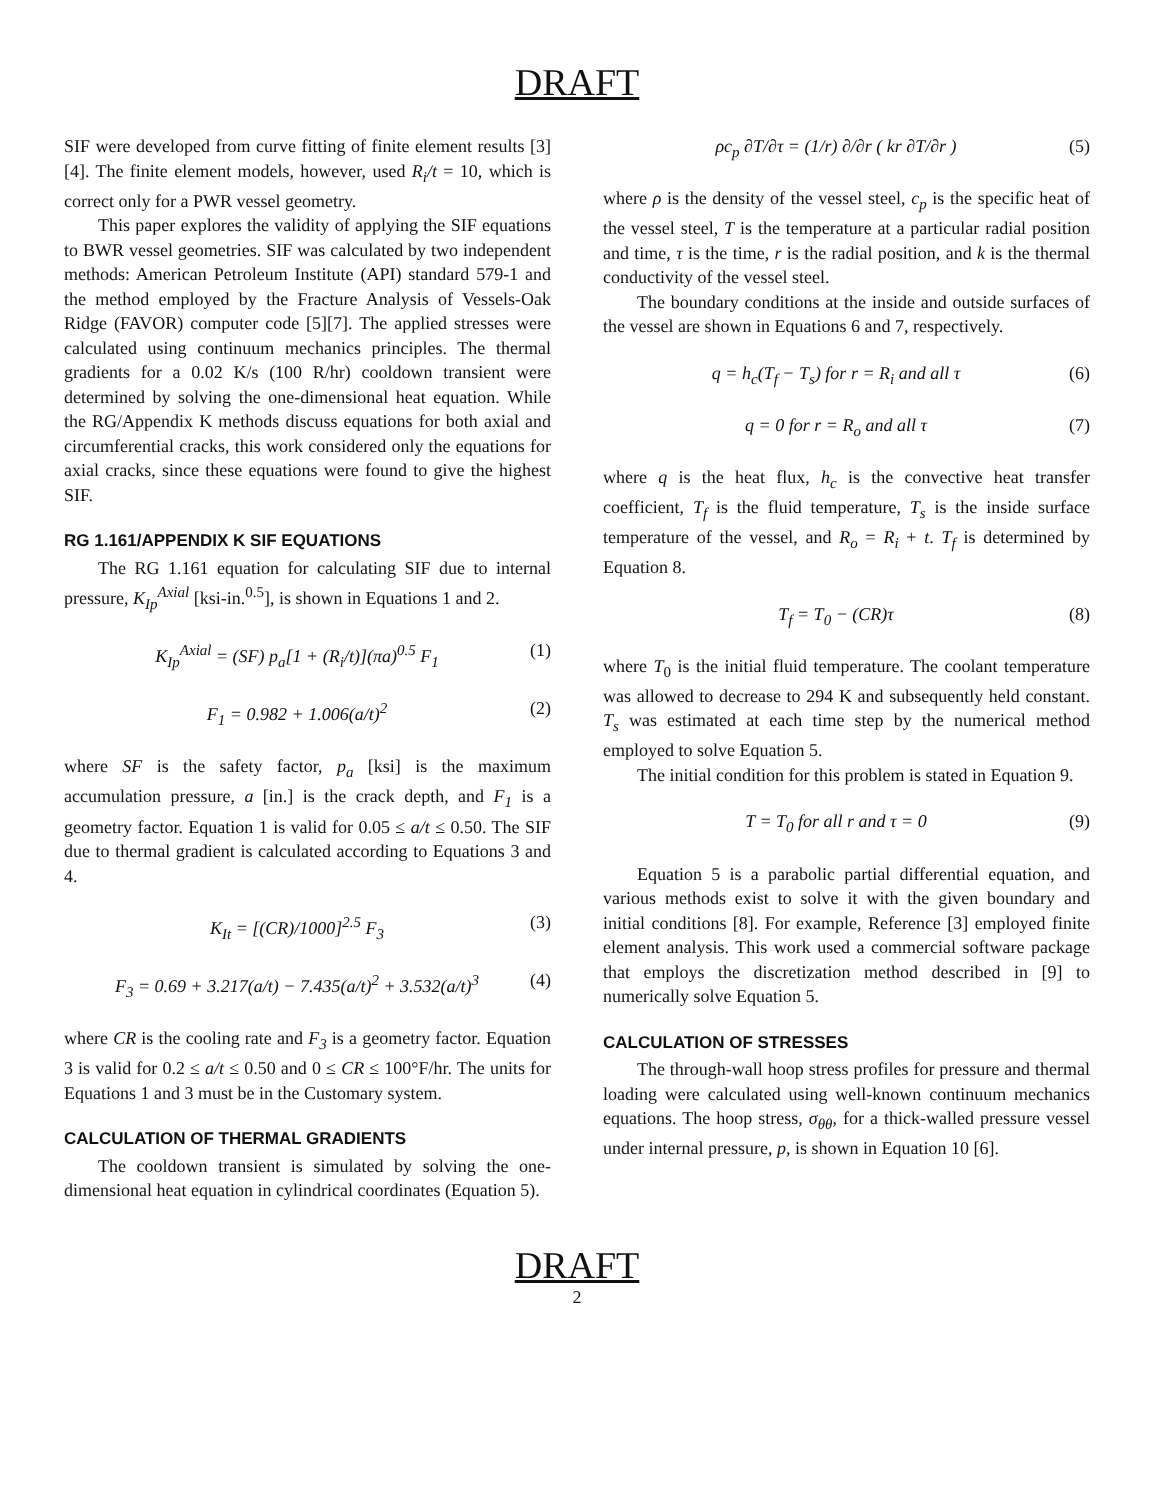DRAFT
SIF were developed from curve fitting of finite element results [3][4]. The finite element models, however, used R<sub>i</sub>/t = 10, which is correct only for a PWR vessel geometry.
This paper explores the validity of applying the SIF equations to BWR vessel geometries. SIF was calculated by two independent methods: American Petroleum Institute (API) standard 579-1 and the method employed by the Fracture Analysis of Vessels-Oak Ridge (FAVOR) computer code [5][7]. The applied stresses were calculated using continuum mechanics principles. The thermal gradients for a 0.02 K/s (100 R/hr) cooldown transient were determined by solving the one-dimensional heat equation. While the RG/Appendix K methods discuss equations for both axial and circumferential cracks, this work considered only the equations for axial cracks, since these equations were found to give the highest SIF.
RG 1.161/APPENDIX K SIF EQUATIONS
The RG 1.161 equation for calculating SIF due to internal pressure, K<sub>Ip</sub><sup>Axial</sup> [ksi-in.<sup>0.5</sup>], is shown in Equations 1 and 2.
K<sub>Ip</sub><sup>Axial</sup> = (SF) p<sub>a</sub>[1 + (R<sub>i</sub>/t)](πa)<sup>0.5</sup> F<sub>1</sub> (1)
F<sub>1</sub> = 0.982 + 1.006(a/t)<sup>2</sup> (2)
where SF is the safety factor, p<sub>a</sub> [ksi] is the maximum accumulation pressure, a [in.] is the crack depth, and F<sub>1</sub> is a geometry factor. Equation 1 is valid for 0.05 ≤ a/t ≤ 0.50. The SIF due to thermal gradient is calculated according to Equations 3 and 4.
K<sub>It</sub> = [(CR)/1000]<sup>2.5</sup> F<sub>3</sub> (3)
F<sub>3</sub> = 0.69 + 3.217(a/t) − 7.435(a/t)<sup>2</sup> + 3.532(a/t)<sup>3</sup> (4)
where CR is the cooling rate and F<sub>3</sub> is a geometry factor. Equation 3 is valid for 0.2 ≤ a/t ≤ 0.50 and 0 ≤ CR ≤ 100°F/hr. The units for Equations 1 and 3 must be in the Customary system.
CALCULATION OF THERMAL GRADIENTS
The cooldown transient is simulated by solving the one-dimensional heat equation in cylindrical coordinates (Equation 5).
ρc<sub>p</sub> ∂T/∂τ = (1/r) ∂/∂r ( kr ∂T/∂r ) (5)
where ρ is the density of the vessel steel, c<sub>p</sub> is the specific heat of the vessel steel, T is the temperature at a particular radial position and time, τ is the time, r is the radial position, and k is the thermal conductivity of the vessel steel.
The boundary conditions at the inside and outside surfaces of the vessel are shown in Equations 6 and 7, respectively.
q = h<sub>c</sub>(T<sub>f</sub> − T<sub>s</sub>) for r = R<sub>i</sub> and all τ (6)
q = 0 for r = R<sub>o</sub> and all τ (7)
where q is the heat flux, h<sub>c</sub> is the convective heat transfer coefficient, T<sub>f</sub> is the fluid temperature, T<sub>s</sub> is the inside surface temperature of the vessel, and R<sub>o</sub> = R<sub>i</sub> + t. T<sub>f</sub> is determined by Equation 8.
T<sub>f</sub> = T<sub>0</sub> − (CR)τ (8)
where T<sub>0</sub> is the initial fluid temperature. The coolant temperature was allowed to decrease to 294 K and subsequently held constant. T<sub>s</sub> was estimated at each time step by the numerical method employed to solve Equation 5.
The initial condition for this problem is stated in Equation 9.
T = T<sub>0</sub> for all r and τ = 0 (9)
Equation 5 is a parabolic partial differential equation, and various methods exist to solve it with the given boundary and initial conditions [8]. For example, Reference [3] employed finite element analysis. This work used a commercial software package that employs the discretization method described in [9] to numerically solve Equation 5.
CALCULATION OF STRESSES
The through-wall hoop stress profiles for pressure and thermal loading were calculated using well-known continuum mechanics equations. The hoop stress, σ<sub>θθ</sub>, for a thick-walled pressure vessel under internal pressure, p, is shown in Equation 10 [6].
DRAFT
2